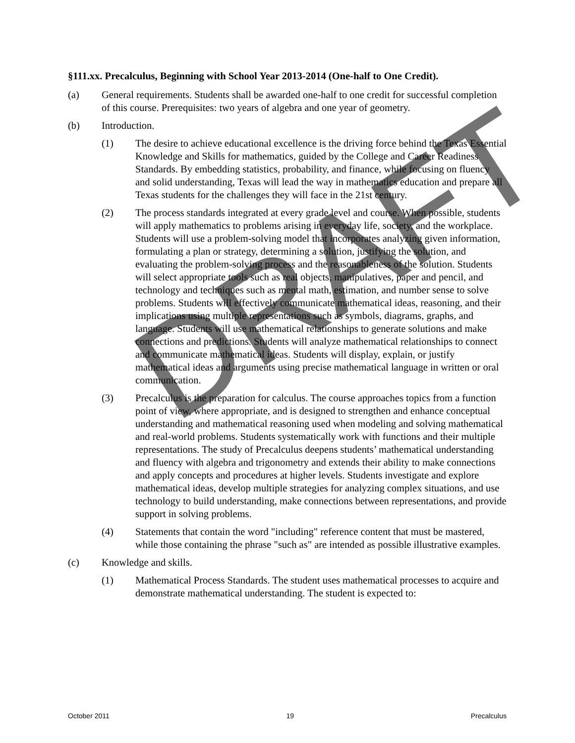§111.xx. Precalculus, Beginning with School Year 2013-2014 (One-half to One Credit).
(a) General requirements. Students shall be awarded one-half to one credit for successful completion of this course. Prerequisites: two years of algebra and one year of geometry.
(b) Introduction.
(1) The desire to achieve educational excellence is the driving force behind the Texas Essential Knowledge and Skills for mathematics, guided by the College and Career Readiness Standards. By embedding statistics, probability, and finance, while focusing on fluency and solid understanding, Texas will lead the way in mathematics education and prepare all Texas students for the challenges they will face in the 21st century.
(2) The process standards integrated at every grade level and course. When possible, students will apply mathematics to problems arising in everyday life, society, and the workplace. Students will use a problem-solving model that incorporates analyzing given information, formulating a plan or strategy, determining a solution, justifying the solution, and evaluating the problem-solving process and the reasonableness of the solution. Students will select appropriate tools such as real objects, manipulatives, paper and pencil, and technology and techniques such as mental math, estimation, and number sense to solve problems. Students will effectively communicate mathematical ideas, reasoning, and their implications using multiple representations such as symbols, diagrams, graphs, and language. Students will use mathematical relationships to generate solutions and make connections and predictions. Students will analyze mathematical relationships to connect and communicate mathematical ideas. Students will display, explain, or justify mathematical ideas and arguments using precise mathematical language in written or oral communication.
(3) Precalculus is the preparation for calculus. The course approaches topics from a function point of view, where appropriate, and is designed to strengthen and enhance conceptual understanding and mathematical reasoning used when modeling and solving mathematical and real-world problems. Students systematically work with functions and their multiple representations. The study of Precalculus deepens students’ mathematical understanding and fluency with algebra and trigonometry and extends their ability to make connections and apply concepts and procedures at higher levels. Students investigate and explore mathematical ideas, develop multiple strategies for analyzing complex situations, and use technology to build understanding, make connections between representations, and provide support in solving problems.
(4) Statements that contain the word "including" reference content that must be mastered, while those containing the phrase "such as" are intended as possible illustrative examples.
(c) Knowledge and skills.
(1) Mathematical Process Standards. The student uses mathematical processes to acquire and demonstrate mathematical understanding. The student is expected to:
DRAFT
October 2011 19 Precalculus